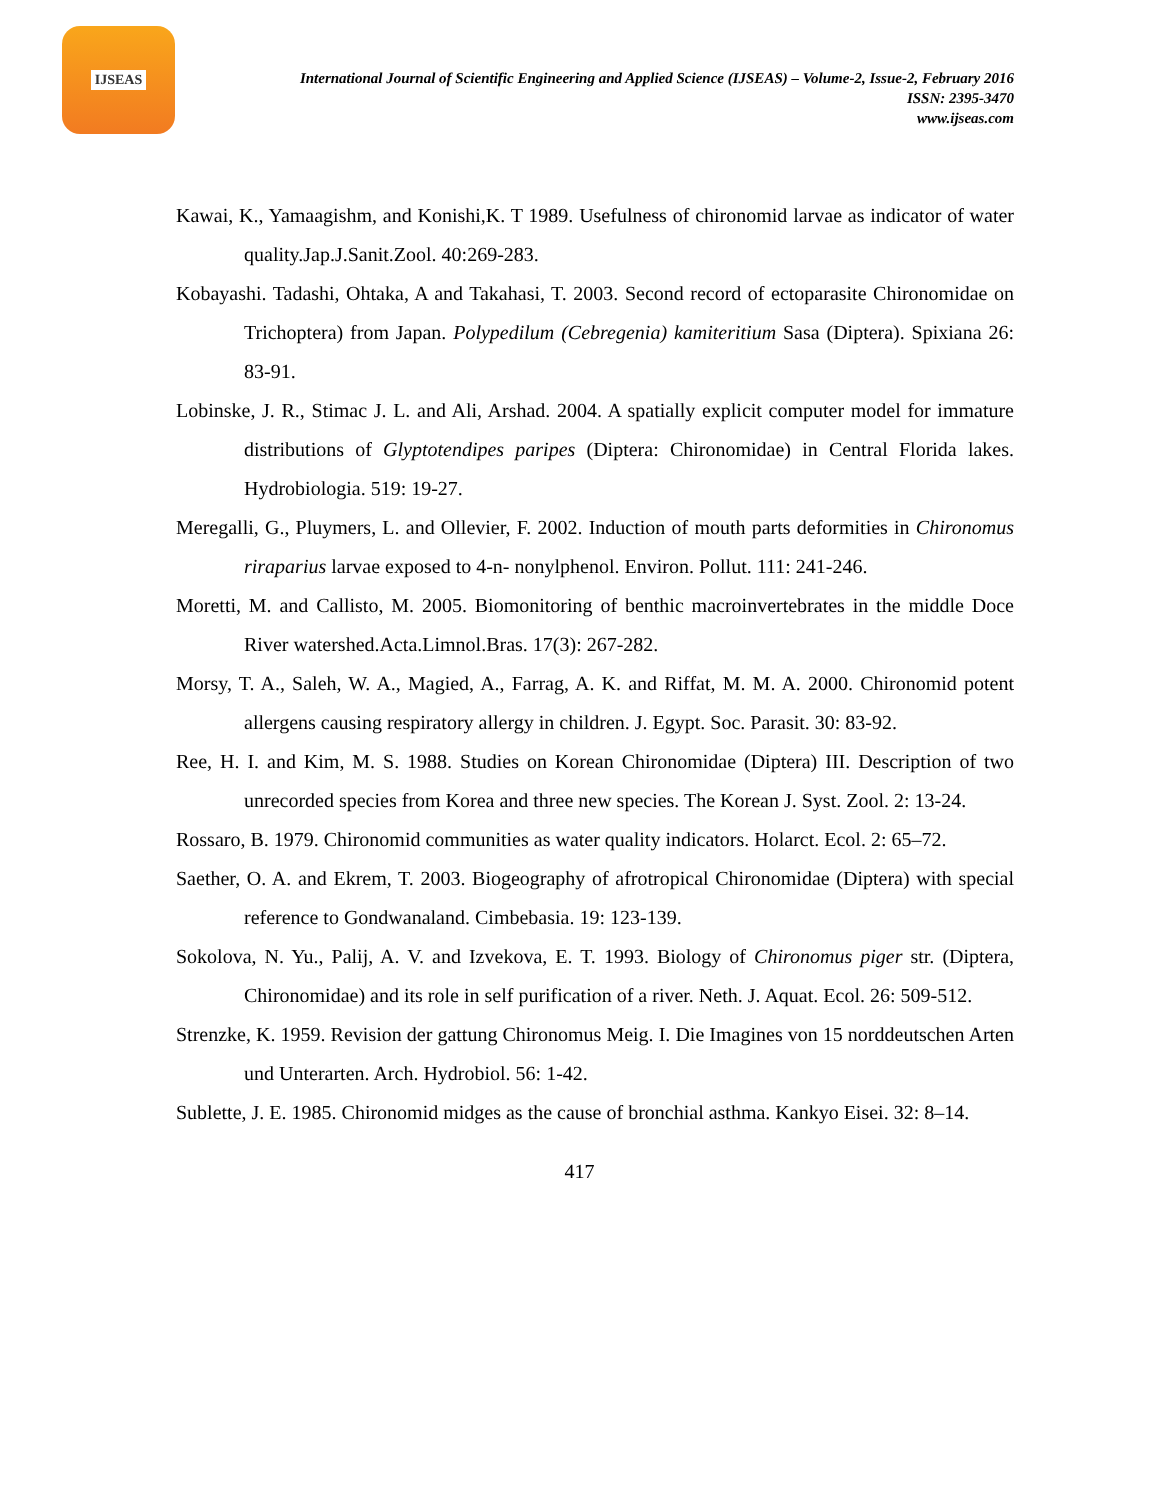IJSEAS
International Journal of Scientific Engineering and Applied Science (IJSEAS) – Volume-2, Issue-2, February 2016
ISSN: 2395-3470
www.ijseas.com
Kawai, K., Yamaagishm, and Konishi,K. T 1989. Usefulness of chironomid larvae as indicator of water quality.Jap.J.Sanit.Zool. 40:269-283.
Kobayashi. Tadashi, Ohtaka, A and Takahasi, T. 2003. Second record of ectoparasite Chironomidae on Trichoptera) from Japan. Polypedilum (Cebregenia) kamiteritium Sasa (Diptera). Spixiana 26: 83-91.
Lobinske, J. R., Stimac J. L. and Ali, Arshad. 2004. A spatially explicit computer model for immature distributions of Glyptotendipes paripes (Diptera: Chironomidae) in Central Florida lakes. Hydrobiologia. 519: 19-27.
Meregalli, G., Pluymers, L. and Ollevier, F. 2002. Induction of mouth parts deformities in Chironomus riraparius larvae exposed to 4-n- nonylphenol. Environ. Pollut. 111: 241-246.
Moretti, M. and Callisto, M. 2005. Biomonitoring of benthic macroinvertebrates in the middle Doce River watershed.Acta.Limnol.Bras. 17(3): 267-282.
Morsy, T. A., Saleh, W. A., Magied, A., Farrag, A. K. and Riffat, M. M. A. 2000. Chironomid potent allergens causing respiratory allergy in children. J. Egypt. Soc. Parasit. 30: 83-92.
Ree, H. I. and Kim, M. S. 1988. Studies on Korean Chironomidae (Diptera) III. Description of two unrecorded species from Korea and three new species. The Korean J. Syst. Zool. 2: 13-24.
Rossaro, B. 1979. Chironomid communities as water quality indicators. Holarct. Ecol. 2: 65–72.
Saether, O. A. and Ekrem, T. 2003. Biogeography of afrotropical Chironomidae (Diptera) with special reference to Gondwanaland. Cimbebasia. 19: 123-139.
Sokolova, N. Yu., Palij, A. V. and Izvekova, E. T. 1993. Biology of Chironomus piger str. (Diptera, Chironomidae) and its role in self purification of a river. Neth. J. Aquat. Ecol. 26: 509-512.
Strenzke, K. 1959. Revision der gattung Chironomus Meig. I. Die Imagines von 15 norddeutschen Arten und Unterarten. Arch. Hydrobiol. 56: 1-42.
Sublette, J. E. 1985. Chironomid midges as the cause of bronchial asthma. Kankyo Eisei. 32: 8–14.
417